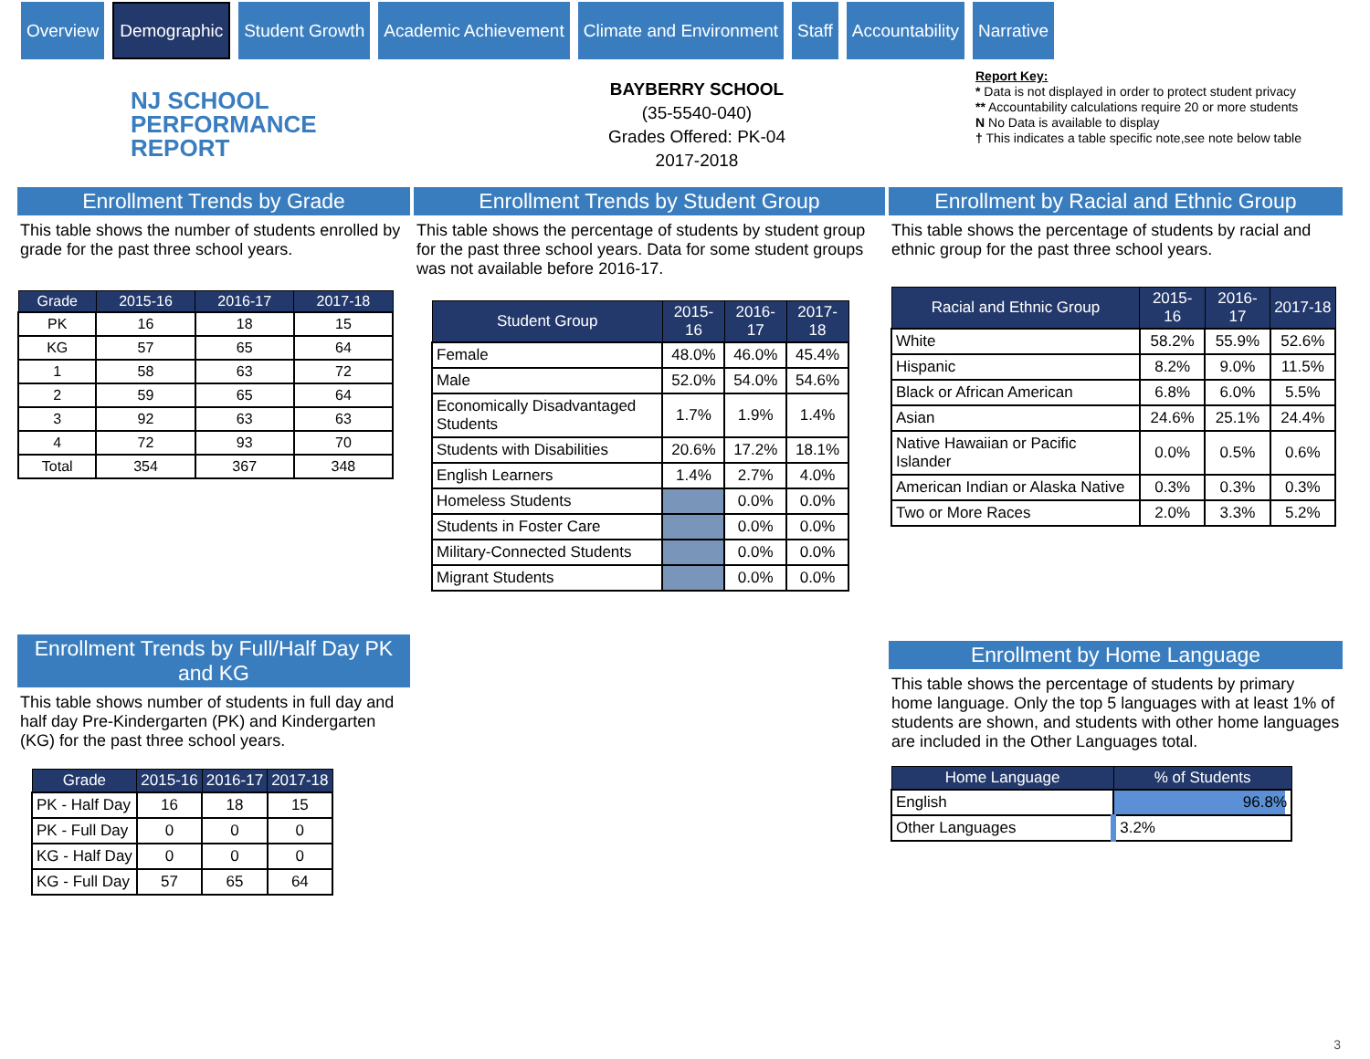Overview
Demographic
Student Growth Academic Achievement Climate and Environment Staff Accountability Narrative
NJ SCHOOL
PERFORMANCE
REPORT
BAYBERRY SCHOOL
(35-5540-040)
Grades Offered: PK-04
2017-2018
Report Key:
* Data is not displayed in order to protect student privacy
** Accountability calculations require 20 or more students
N No Data is available to display
† This indicates a table specific note,see note below table
Enrollment Trends by Grade
This table shows the number of students enrolled by grade for the past three school years.
| Grade | 2015-16 | 2016-17 | 2017-18 |
| --- | --- | --- | --- |
| PK | 16 | 18 | 15 |
| KG | 57 | 65 | 64 |
| 1 | 58 | 63 | 72 |
| 2 | 59 | 65 | 64 |
| 3 | 92 | 63 | 63 |
| 4 | 72 | 93 | 70 |
| Total | 354 | 367 | 348 |
Enrollment Trends by Full/Half Day PK and KG
This table shows number of students in full day and half day Pre-Kindergarten (PK) and Kindergarten (KG) for the past three school years.
| Grade | 2015-16 | 2016-17 | 2017-18 |
| --- | --- | --- | --- |
| PK - Half Day | 16 | 18 | 15 |
| PK - Full Day | 0 | 0 | 0 |
| KG - Half Day | 0 | 0 | 0 |
| KG - Full Day | 57 | 65 | 64 |
Enrollment Trends by Student Group
This table shows the percentage of students by student group for the past three school years. Data for some student groups was not available before 2016-17.
| Student Group | 2015-16 | 2016-17 | 2017-18 |
| --- | --- | --- | --- |
| Female | 48.0% | 46.0% | 45.4% |
| Male | 52.0% | 54.0% | 54.6% |
| Economically Disadvantaged Students | 1.7% | 1.9% | 1.4% |
| Students with Disabilities | 20.6% | 17.2% | 18.1% |
| English Learners | 1.4% | 2.7% | 4.0% |
| Homeless Students | | 0.0% | 0.0% |
| Students in Foster Care | | 0.0% | 0.0% |
| Military-Connected Students | | 0.0% | 0.0% |
| Migrant Students | | 0.0% | 0.0% |
Enrollment by Racial and Ethnic Group
This table shows the percentage of students by racial and ethnic group for the past three school years.
| Racial and Ethnic Group | 2015-16 | 2016-17 | 2017-18 |
| --- | --- | --- | --- |
| White | 58.2% | 55.9% | 52.6% |
| Hispanic | 8.2% | 9.0% | 11.5% |
| Black or African American | 6.8% | 6.0% | 5.5% |
| Asian | 24.6% | 25.1% | 24.4% |
| Native Hawaiian or Pacific Islander | 0.0% | 0.5% | 0.6% |
| American Indian or Alaska Native | 0.3% | 0.3% | 0.3% |
| Two or More Races | 2.0% | 3.3% | 5.2% |
Enrollment by Home Language
This table shows the percentage of students by primary home language. Only the top 5 languages with at least 1% of students are shown, and students with other home languages are included in the Other Languages total.
| Home Language | % of Students |
| --- | --- |
| English | 96.8% |
| Other Languages | 3.2% |
3